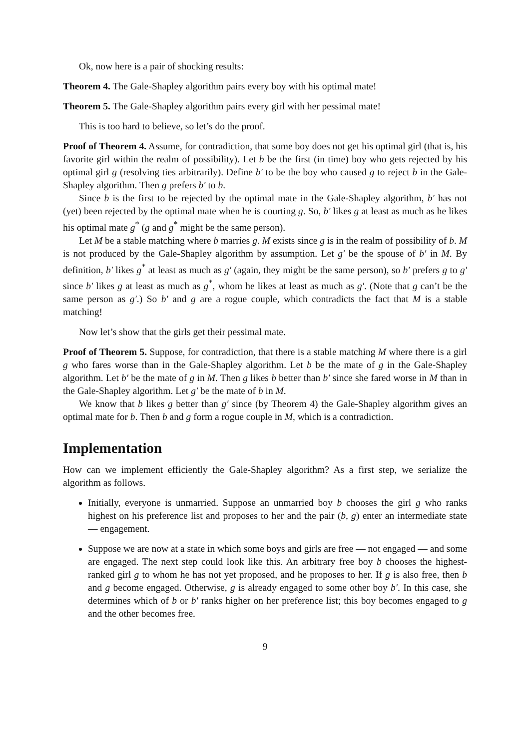Ok, now here is a pair of shocking results:
Theorem 4. The Gale-Shapley algorithm pairs every boy with his optimal mate!
Theorem 5. The Gale-Shapley algorithm pairs every girl with her pessimal mate!
This is too hard to believe, so let’s do the proof.
Proof of Theorem 4. Assume, for contradiction, that some boy does not get his optimal girl (that is, his favorite girl within the realm of possibility). Let b be the first (in time) boy who gets rejected by his optimal girl g (resolving ties arbitrarily). Define b′ to be the boy who caused g to reject b in the Gale-Shapley algorithm. Then g prefers b′ to b.
Since b is the first to be rejected by the optimal mate in the Gale-Shapley algorithm, b′ has not (yet) been rejected by the optimal mate when he is courting g. So, b′ likes g at least as much as he likes his optimal mate g<sup>*</sup> (g and g<sup>*</sup> might be the same person).
Let M be a stable matching where b marries g. M exists since g is in the realm of possibility of b. M is not produced by the Gale-Shapley algorithm by assumption. Let g′ be the spouse of b′ in M. By definition, b′ likes g<sup>*</sup> at least as much as g′ (again, they might be the same person), so b′ prefers g to g′ since b′ likes g at least as much as g<sup>*</sup>, whom he likes at least as much as g′. (Note that g can’t be the same person as g′.) So b′ and g are a rogue couple, which contradicts the fact that M is a stable matching!
Now let’s show that the girls get their pessimal mate.
Proof of Theorem 5. Suppose, for contradiction, that there is a stable matching M where there is a girl g who fares worse than in the Gale-Shapley algorithm. Let b be the mate of g in the Gale-Shapley algorithm. Let b′ be the mate of g in M. Then g likes b better than b′ since she fared worse in M than in the Gale-Shapley algorithm. Let g′ be the mate of b in M.
We know that b likes g better than g′ since (by Theorem 4) the Gale-Shapley algorithm gives an optimal mate for b. Then b and g form a rogue couple in M, which is a contradiction.
Implementation
How can we implement efficiently the Gale-Shapley algorithm? As a first step, we serialize the algorithm as follows.
Initially, everyone is unmarried. Suppose an unmarried boy b chooses the girl g who ranks highest on his preference list and proposes to her and the pair (b, g) enter an intermediate state — engagement.
Suppose we are now at a state in which some boys and girls are free — not engaged — and some are engaged. The next step could look like this. An arbitrary free boy b chooses the highest-ranked girl g to whom he has not yet proposed, and he proposes to her. If g is also free, then b and g become engaged. Otherwise, g is already engaged to some other boy b′. In this case, she determines which of b or b′ ranks higher on her preference list; this boy becomes engaged to g and the other becomes free.
9